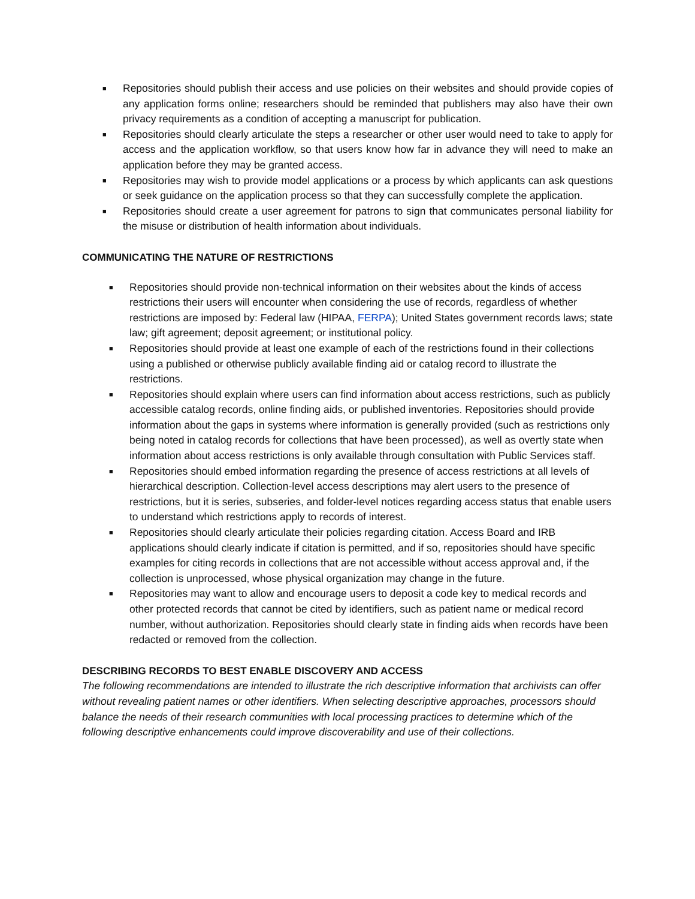■ Repositories should publish their access and use policies on their websites and should provide copies of any application forms online; researchers should be reminded that publishers may also have their own privacy requirements as a condition of accepting a manuscript for publication.
■ Repositories should clearly articulate the steps a researcher or other user would need to take to apply for access and the application workflow, so that users know how far in advance they will need to make an application before they may be granted access.
■ Repositories may wish to provide model applications or a process by which applicants can ask questions or seek guidance on the application process so that they can successfully complete the application.
■ Repositories should create a user agreement for patrons to sign that communicates personal liability for the misuse or distribution of health information about individuals.
COMMUNICATING THE NATURE OF RESTRICTIONS
■ Repositories should provide non-technical information on their websites about the kinds of access restrictions their users will encounter when considering the use of records, regardless of whether restrictions are imposed by: Federal law (HIPAA, FERPA); United States government records laws; state law; gift agreement; deposit agreement; or institutional policy.
■ Repositories should provide at least one example of each of the restrictions found in their collections using a published or otherwise publicly available finding aid or catalog record to illustrate the restrictions.
■ Repositories should explain where users can find information about access restrictions, such as publicly accessible catalog records, online finding aids, or published inventories. Repositories should provide information about the gaps in systems where information is generally provided (such as restrictions only being noted in catalog records for collections that have been processed), as well as overtly state when information about access restrictions is only available through consultation with Public Services staff.
■ Repositories should embed information regarding the presence of access restrictions at all levels of hierarchical description. Collection-level access descriptions may alert users to the presence of restrictions, but it is series, subseries, and folder-level notices regarding access status that enable users to understand which restrictions apply to records of interest.
■ Repositories should clearly articulate their policies regarding citation. Access Board and IRB applications should clearly indicate if citation is permitted, and if so, repositories should have specific examples for citing records in collections that are not accessible without access approval and, if the collection is unprocessed, whose physical organization may change in the future.
■ Repositories may want to allow and encourage users to deposit a code key to medical records and other protected records that cannot be cited by identifiers, such as patient name or medical record number, without authorization. Repositories should clearly state in finding aids when records have been redacted or removed from the collection.
DESCRIBING RECORDS TO BEST ENABLE DISCOVERY AND ACCESS
The following recommendations are intended to illustrate the rich descriptive information that archivists can offer without revealing patient names or other identifiers. When selecting descriptive approaches, processors should balance the needs of their research communities with local processing practices to determine which of the following descriptive enhancements could improve discoverability and use of their collections.